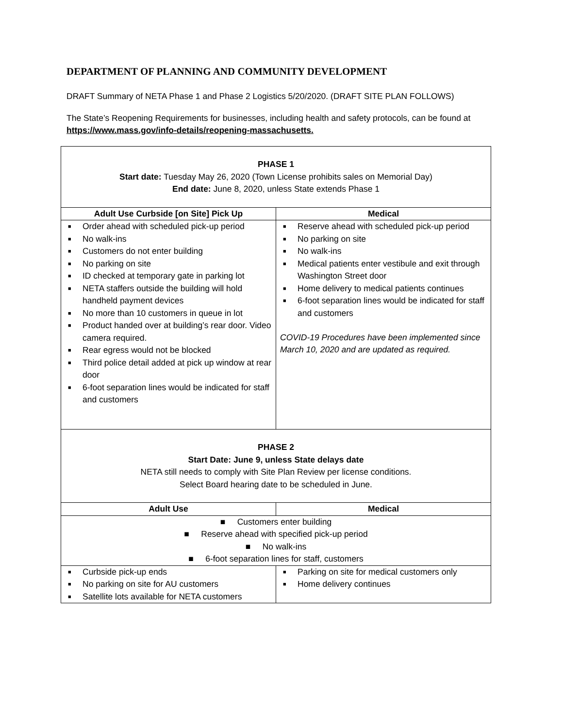DEPARTMENT OF PLANNING AND COMMUNITY DEVELOPMENT
DRAFT Summary of NETA Phase 1 and Phase 2 Logistics 5/20/2020. (DRAFT SITE PLAN FOLLOWS)
The State’s Reopening Requirements for businesses, including health and safety protocols, can be found at https://www.mass.gov/info-details/reopening-massachusetts.
| PHASE 1 Start date: Tuesday May 26, 2020 (Town License prohibits sales on Memorial Day) End date: June 8, 2020, unless State extends Phase 1 | |
| Adult Use Curbside [on Site] Pick Up | Medical |
| ■ Order ahead with scheduled pick-up period ■ No walk-ins ■ Customers do not enter building ■ No parking on site ■ ID checked at temporary gate in parking lot ■ NETA staffers outside the building will hold handheld payment devices ■ No more than 10 customers in queue in lot ■ Product handed over at building’s rear door. Video camera required. ■ Rear egress would not be blocked ■ Third police detail added at pick up window at rear door ■ 6-foot separation lines would be indicated for staff and customers | ■ Reserve ahead with scheduled pick-up period ■ No parking on site ■ No walk-ins ■ Medical patients enter vestibule and exit through Washington Street door ■ Home delivery to medical patients continues ■ 6-foot separation lines would be indicated for staff and customers COVID-19 Procedures have been implemented since March 10, 2020 and are updated as required. |
| PHASE 2 Start Date: June 9, unless State delays date NETA still needs to comply with Site Plan Review per license conditions. Select Board hearing date to be scheduled in June. | |
| Adult Use | Medical |
| ■ Customers enter building ■ Reserve ahead with specified pick-up period ■ No walk-ins ■ 6-foot separation lines for staff, customers | |
| ■ Curbside pick-up ends ■ No parking on site for AU customers ■ Satellite lots available for NETA customers | ■ Parking on site for medical customers only ■ Home delivery continues |